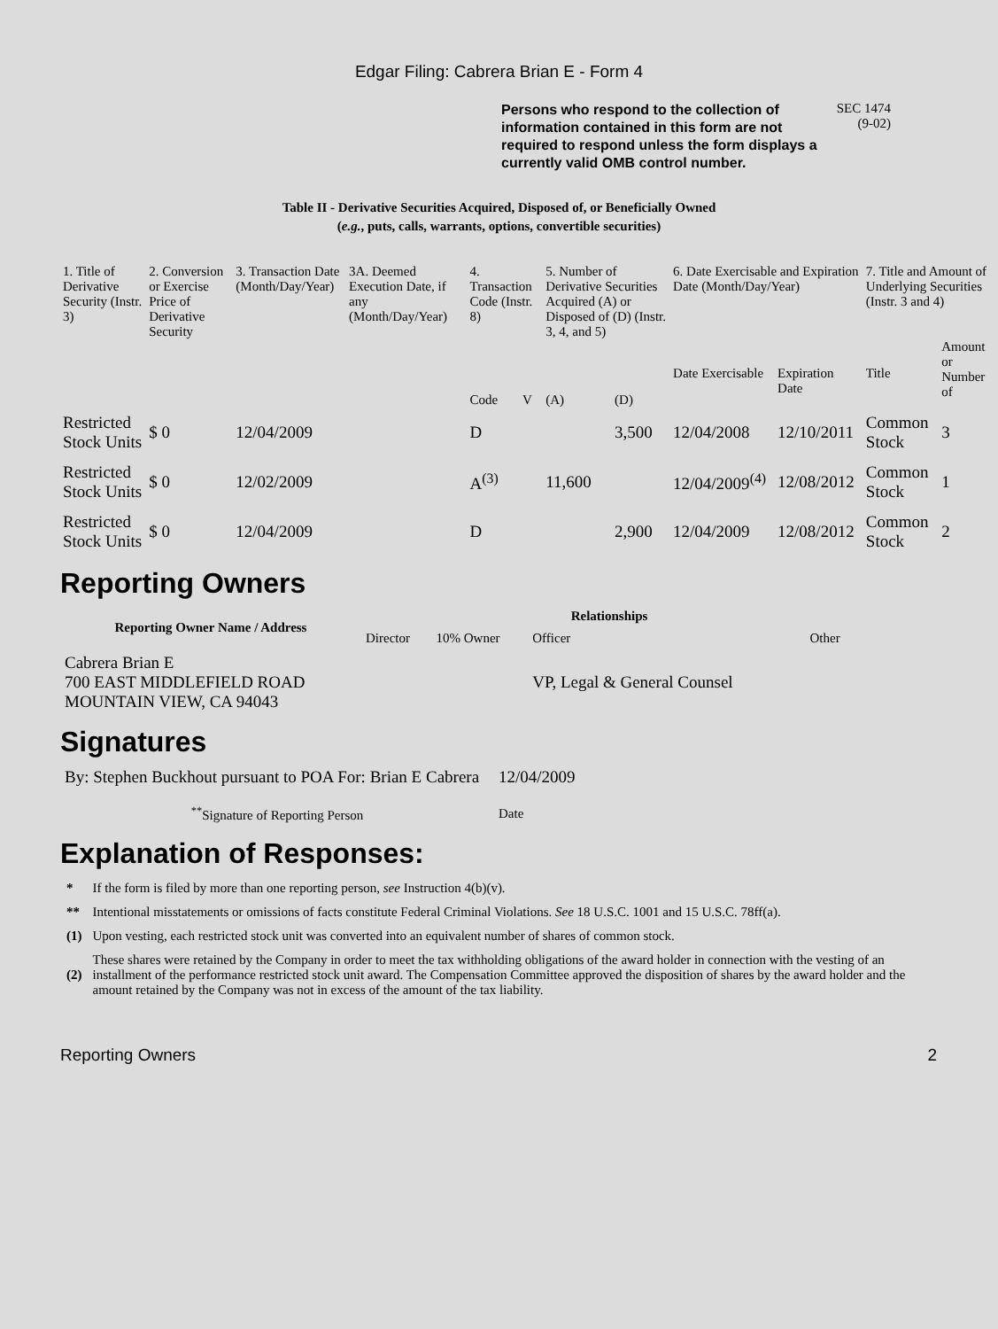Edgar Filing: Cabrera Brian E - Form 4
Persons who respond to the collection of information contained in this form are not required to respond unless the form displays a currently valid OMB control number.
SEC 1474
(9-02)
Table II - Derivative Securities Acquired, Disposed of, or Beneficially Owned
(e.g., puts, calls, warrants, options, convertible securities)
| 1. Title of Derivative Security (Instr. 3) | 2. Conversion or Exercise Price of Derivative Security | 3. Transaction Date (Month/Day/Year) | 3A. Deemed Execution Date, if any (Month/Day/Year) | 4. Transaction Code (Instr. 8) | | 5. Number of Derivative Securities Acquired (A) or Disposed of (D) (Instr. 3, 4, and 5) | | 6. Date Exercisable and Expiration Date (Month/Day/Year) | | 7. Title and Amount of Underlying Securities (Instr. 3 and 4) | |
| --- | --- | --- | --- | --- | --- | --- | --- | --- | --- | --- | --- |
| | | | | Code | V | (A) | (D) | Date Exercisable | Expiration Date | Title | Amount or Number of |
| Restricted Stock Units | $ 0 | 12/04/2009 | | D | | | 3,500 | 12/04/2008 | 12/10/2011 | Common Stock | 3 |
| Restricted Stock Units | $ 0 | 12/02/2009 | | A<sup>(3)</sup> | | 11,600 | | 12/04/2009<sup>(4)</sup> | 12/08/2012 | Common Stock | 1 |
| Restricted Stock Units | $ 0 | 12/04/2009 | | D | | | 2,900 | 12/04/2009 | 12/08/2012 | Common Stock | 2 |
Reporting Owners
| Reporting Owner Name / Address | Relationships | | | |
| --- | --- | --- | --- | --- |
| | Director | 10% Owner | Officer | Other |
| Cabrera Brian E 700 EAST MIDDLEFIELD ROAD MOUNTAIN VIEW, CA 94043 | | | VP, Legal & General Counsel | |
Signatures
| By: Stephen Buckhout pursuant to POA For: Brian E Cabrera | 12/04/2009 |
| <sup>**</sup> Signature of Reporting Person | Date |
Explanation of Responses:
| * | If the form is filed by more than one reporting person, see Instruction 4(b)(v). |
| ** | Intentional misstatements or omissions of facts constitute Federal Criminal Violations. See 18 U.S.C. 1001 and 15 U.S.C. 78ff(a). |
| (1) | Upon vesting, each restricted stock unit was converted into an equivalent number of shares of common stock. |
| (2) | These shares were retained by the Company in order to meet the tax withholding obligations of the award holder in connection with the vesting of an installment of the performance restricted stock unit award. The Compensation Committee approved the disposition of shares by the award holder and the amount retained by the Company was not in excess of the amount of the tax liability. |
Reporting Owners 2